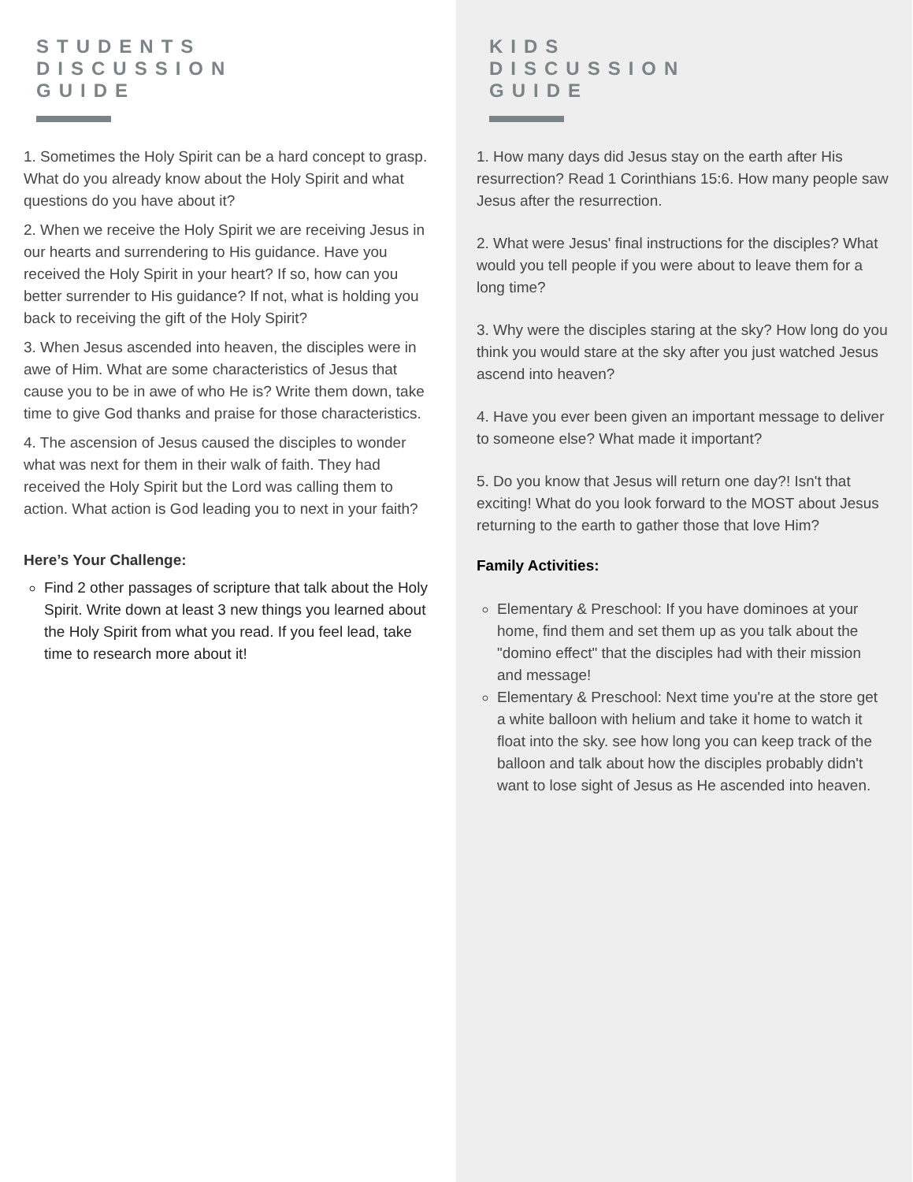STUDENTS
DISCUSSION
GUIDE
1. Sometimes the Holy Spirit can be a hard concept to grasp. What do you already know about the Holy Spirit and what questions do you have about it?
2. When we receive the Holy Spirit we are receiving Jesus in our hearts and surrendering to His guidance. Have you received the Holy Spirit in your heart? If so, how can you better surrender to His guidance? If not, what is holding you back to receiving the gift of the Holy Spirit?
3. When Jesus ascended into heaven, the disciples were in awe of Him. What are some characteristics of Jesus that cause you to be in awe of who He is? Write them down, take time to give God thanks and praise for those characteristics.
4. The ascension of Jesus caused the disciples to wonder what was next for them in their walk of faith. They had received the Holy Spirit but the Lord was calling them to action. What action is God leading you to next in your faith?
Here’s Your Challenge:
Find 2 other passages of scripture that talk about the Holy Spirit. Write down at least 3 new things you learned about the Holy Spirit from what you read. If you feel lead, take time to research more about it!
KIDS
DISCUSSION
GUIDE
1. How many days did Jesus stay on the earth after His resurrection? Read 1 Corinthians 15:6. How many people saw Jesus after the resurrection.
2. What were Jesus' final instructions for the disciples? What would you tell people if you were about to leave them for a long time?
3. Why were the disciples staring at the sky? How long do you think you would stare at the sky after you just watched Jesus ascend into heaven?
4. Have you ever been given an important message to deliver to someone else? What made it important?
5. Do you know that Jesus will return one day?! Isn't that exciting! What do you look forward to the MOST about Jesus returning to the earth to gather those that love Him?
Family Activities:
Elementary & Preschool: If you have dominoes at your home, find them and set them up as you talk about the "domino effect" that the disciples had with their mission and message!
Elementary & Preschool: Next time you're at the store get a white balloon with helium and take it home to watch it float into the sky. see how long you can keep track of the balloon and talk about how the disciples probably didn't want to lose sight of Jesus as He ascended into heaven.